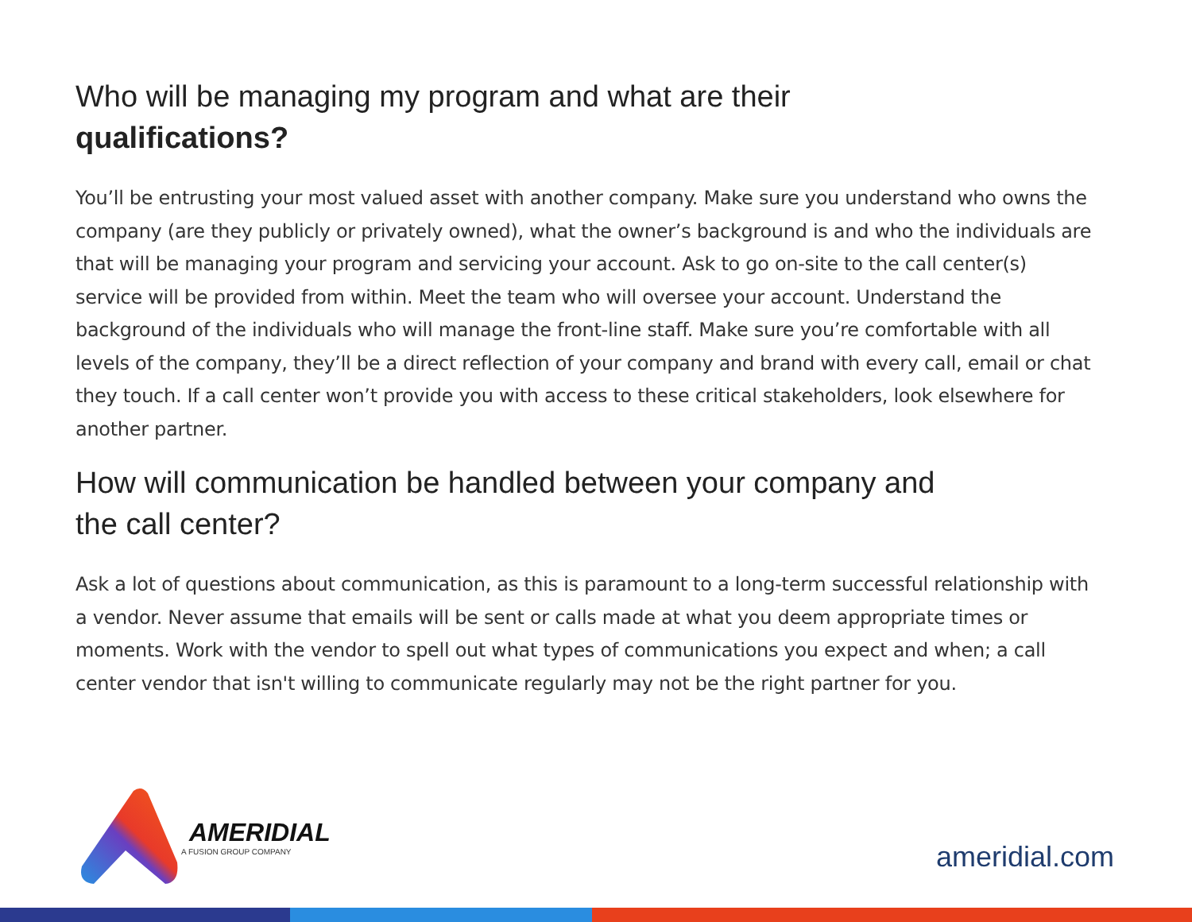Who will be managing my program and what are their
qualifications?
You’ll be entrusting your most valued asset with another company. Make sure you understand who owns the company (are they publicly or privately owned), what the owner’s background is and who the individuals are that will be managing your program and servicing your account. Ask to go on-site to the call center(s) service will be provided from within. Meet the team who will oversee your account. Understand the background of the individuals who will manage the front-line staff. Make sure you’re comfortable with all levels of the company, they’ll be a direct reflection of your company and brand with every call, email or chat they touch. If a call center won’t provide you with access to these critical stakeholders, look elsewhere for another partner.
How will communication be handled between your company and
the call center?
Ask a lot of questions about communication, as this is paramount to a long-term successful relationship with a vendor. Never assume that emails will be sent or calls made at what you deem appropriate times or moments. Work with the vendor to spell out what types of communications you expect and when; a call center vendor that isn't willing to communicate regularly may not be the right partner for you.
AMERIDIAL
A FUSION GROUP COMPANY
ameridial.com